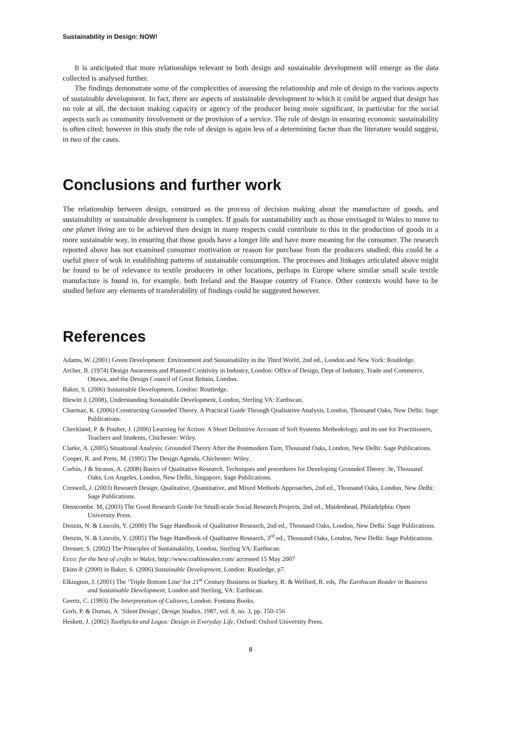Sustainability in Design: NOW!
It is anticipated that more relationships relevant to both design and sustainable development will emerge as the data collected is analysed further.
The findings demonstrate some of the complexities of assessing the relationship and role of design to the various aspects of sustainable development. In fact, there are aspects of sustainable development to which it could be argued that design has no role at all, the decision making capacity or agency of the producer being more significant, in particular for the social aspects such as community involvement or the provision of a service. The role of design in ensuring economic sustainability is often cited; however in this study the role of design is again less of a determining factor than the literature would suggest, in two of the cases.
Conclusions and further work
The relationship between design, construed as the process of decision making about the manufacture of goods, and sustainability or sustainable development is complex. If goals for sustainability such as those envisaged in Wales to move to one planet living are to be achieved then design in many respects could contribute to this in the production of goods in a more sustainable way, in ensuring that those goods have a longer life and have more meaning for the consumer. The research reported above has not examined consumer motivation or reason for purchase from the producers studied; this could be a useful piece of wok in establishing patterns of sustainable consumption. The processes and linkages articulated above might be found to be of relevance to textile producers in other locations, perhaps in Europe where similar small scale textile manufacture is found in, for example, both Ireland and the Basque country of France. Other contexts would have to be studied before any elements of transferability of findings could be suggested however.
References
Adams, W. (2001) Green Development: Environment and Sustainability in the Third World, 2nd ed., London and New York: Routledge.
Archer, B. (1974) Design Awareness and Planned Creativity in Industry, London: Office of Design, Dept of Industry, Trade and Commerce, Ottawa, and the Design Council of Great Britain, London.
Baker, S. (2006) Sustainable Development, London: Routledge.
Blewitt J, (2008), Understanding Sustainable Development, London, Sterling VA: Earthscan.
Charmaz, K. (2006) Constructing Grounded Theory. A Practical Guide Through Qualitative Analysis, London, Thousand Oaks, New Delhi: Sage Publications.
Checkland, P. & Poulter, J. (2006) Learning for Action: A Short Definitive Account of Soft Systems Methodology, and its use for Practitioners, Teachers and Students, Chichester: Wiley.
Clarke, A. (2005) Situational Analysis: Grounded Theory After the Postmodern Turn, Thousand Oaks, London, New Delhi: Sage Publications.
Cooper, R. and Press, M. (1995) The Design Agenda, Chichester: Wiley.
Corbin, J & Strauss, A. (2008) Basics of Qualitative Research. Techniques and procedures for Developing Grounded Theory. 3e, Thousand Oaks, Los Angeles, London, New Delhi, Singapore, Sage Publications.
Creswell, J. (2003) Research Design. Qualitative, Quantitative, and Mixed Methods Approaches, 2nd ed., Thousand Oaks, London, New Delhi: Sage Publications.
Denscombe. M, (2003) The Good Research Guide for Small-scale Social Research Projects, 2nd ed., Maidenhead, Philadelphia: Open University Press.
Denzin, N. & Lincoln, Y. (2000) The Sage Handbook of Qualitative Research, 2nd ed., Thousand Oaks, London, New Delhi: Sage Publications.
Denzin, N. & Lincoln, Y. (2005) The Sage Handbook of Qualitative Research, 3<sup>rd</sup> ed., Thousand Oaks, London, New Delhi: Sage Publications.
Dresner, S. (2002) The Principles of Sustainability, London, Sterling VA: Earthscan.
Ecco: for the best of crafts in Wales, http://www.craftinwales.com/ accessed 15 May 2007
Ekins P. (2000) in Baker, S. (2006) Sustainable Development, London: Routledge, p7.
Elkington, J. (2001) The ‘Triple Bottom Line’ for 21<sup>st</sup> Century Business in Starkey, R. & Welford, R. eds, The Earthscan Reader in Business and Sustainable Development, London and Sterling, VA: Earthscan.
Geertz, C. (1993) The Interpretation of Cultures, London: Fontana Books.
Gorb, P. & Dumas, A. 'Silent Design', Design Studies, 1987, vol. 8, no. 3, pp. 150-156
Heskett, J. (2002) Toothpicks and Logos: Design in Everyday Life, Oxford: Oxford University Press.
8